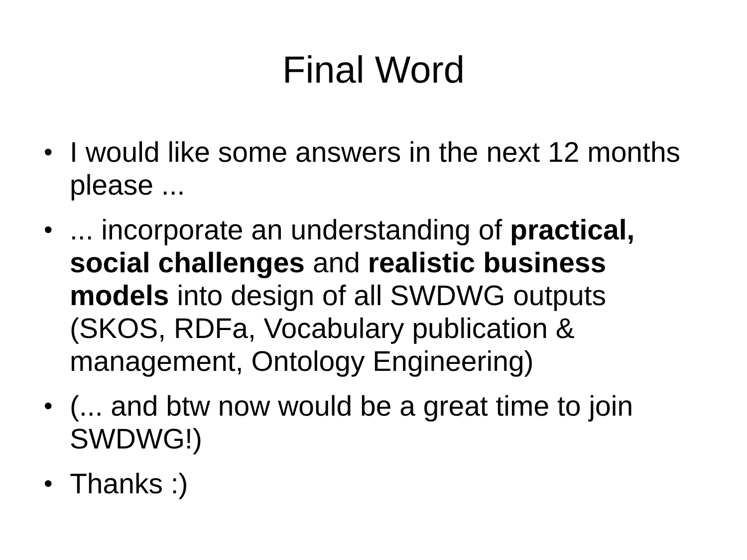Final Word
• I would like some answers in the next 12 months please ...
•... incorporate an understanding of practical, social challenges and realistic business models into design of all SWDWG outputs (SKOS, RDFa, Vocabulary publication & management, Ontology Engineering)
• (... and btw now would be a great time to join SWDWG!)
• Thanks :)